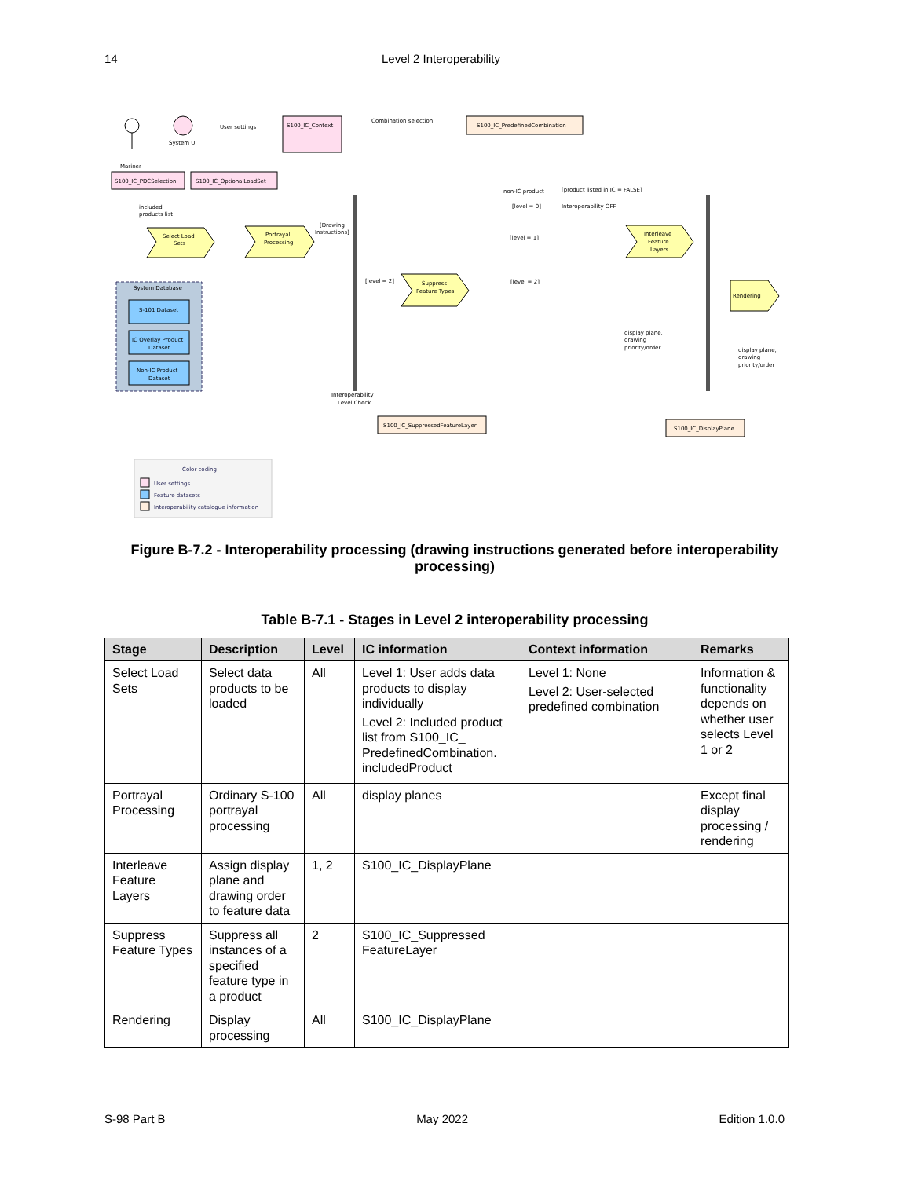14 Level 2 Interoperability
Mariner
System UI
User settings
S100_IC_Context
Combination selection
S100_IC_PredefinedCombination
S100_IC_PDCSelection
S100_IC_OptionalLoadSet
included
products list
Select Load
Sets
Portrayal
Processing
[Drawing
Instructions]
non-IC product
[product listed in IC = FALSE]
[level = 0]
Interoperability OFF
[level = 1]
Interleave
Feature
Layers
[level = 2]
[level = 2]
Suppress
Feature Types
Rendering
System Database
S-101 Dataset
IC Overlay Product
Dataset
Non-IC Product
Dataset
display plane,
drawing
priority/order
display plane,
drawing
priority/order
Interoperability
Level Check
S100_IC_SuppressedFeatureLayer
S100_IC_DisplayPlane
Color coding
User settings
Feature datasets
Interoperability catalogue information
Figure B-7.2 - Interoperability processing (drawing instructions generated before interoperability processing)
Table B-7.1 - Stages in Level 2 interoperability processing
| Stage | Description | Level | IC information | Context information | Remarks |
| --- | --- | --- | --- | --- | --- |
| Select Load Sets | Select data products to be loaded | All | Level 1: User adds data products to display individually Level 2: Included product list from S100_IC_ PredefinedCombination. includedProduct | Level 1: None Level 2: User-selected predefined combination | Information & functionality depends on whether user selects Level 1 or 2 |
| Portrayal Processing | Ordinary S-100 portrayal processing | All | display planes | | Except final display processing / rendering |
| Interleave Feature Layers | Assign display plane and drawing order to feature data | 1, 2 | S100_IC_DisplayPlane | | |
| Suppress Feature Types | Suppress all instances of a specified feature type in a product | 2 | S100_IC_Suppressed FeatureLayer | | |
| Rendering | Display processing | All | S100_IC_DisplayPlane | | |
S-98 Part B May 2022 Edition 1.0.0